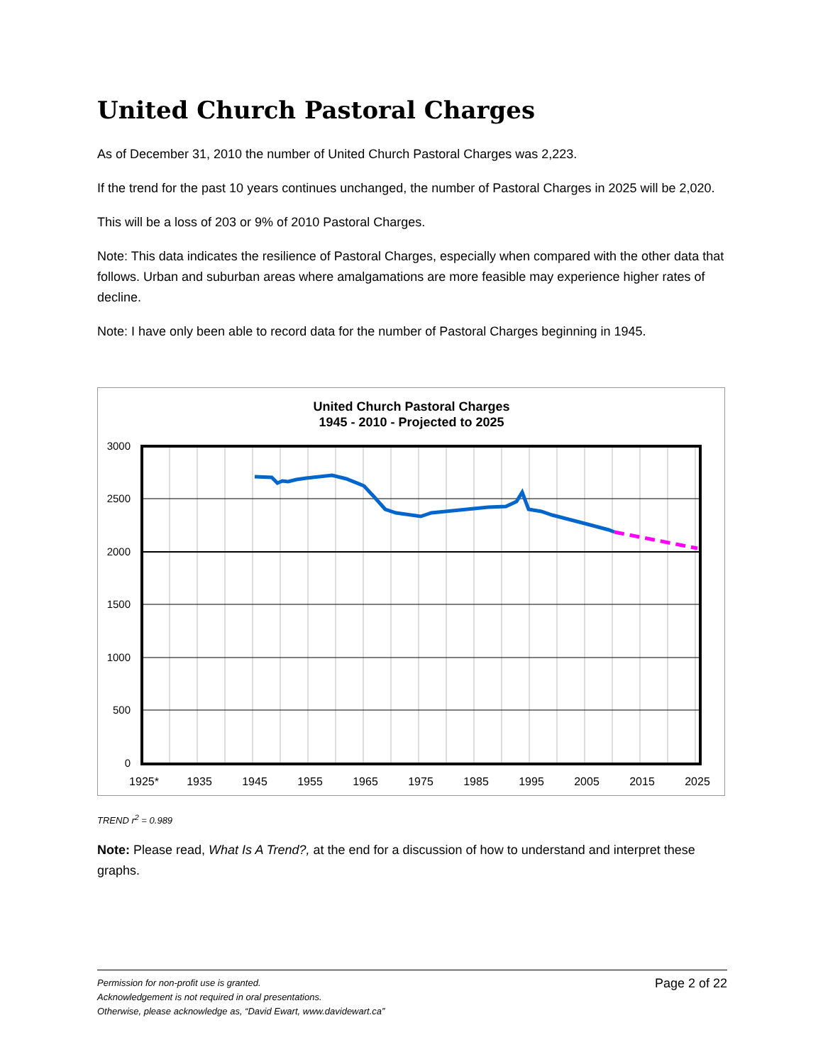United Church Pastoral Charges
As of December 31, 2010 the number of United Church Pastoral Charges was 2,223.
If the trend for the past 10 years continues unchanged, the number of Pastoral Charges in 2025 will be 2,020.
This will be a loss of 203 or 9% of 2010 Pastoral Charges.
Note: This data indicates the resilience of Pastoral Charges, especially when compared with the other data that follows. Urban and suburban areas where amalgamations are more feasible may experience higher rates of decline.
Note: I have only been able to record data for the number of Pastoral Charges beginning in 1945.
United Church Pastoral Charges
1945 - 2010 - Projected to 2025
3000
2500
2000
1500
1000
500
0
1925*
1935
1945
1955
1965
1975
1985
1995
2005
2015
2025
TREND r<sup>2</sup> = 0.989
Note: Please read, What Is A Trend?, at the end for a discussion of how to understand and interpret these graphs.
Page 2 of 22 Permission for non-profit use is granted.
Acknowledgement is not required in oral presentations.
Otherwise, please acknowledge as, “David Ewart, www.davidewart.ca”